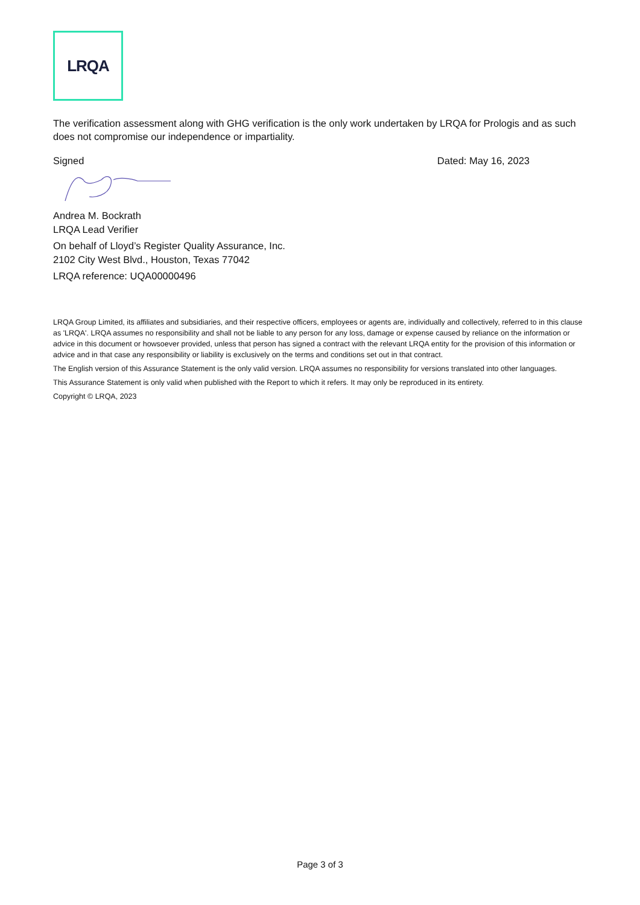LRQA
The verification assessment along with GHG verification is the only work undertaken by LRQA for Prologis and as such does not compromise our independence or impartiality.
Signed Dated: May 16, 2023
Andrea M. Bockrath
LRQA Lead Verifier
On behalf of Lloyd’s Register Quality Assurance, Inc.
2102 City West Blvd., Houston, Texas 77042
LRQA reference: UQA00000496
LRQA Group Limited, its affiliates and subsidiaries, and their respective officers, employees or agents are, individually and collectively, referred to in this clause as 'LRQA'. LRQA assumes no responsibility and shall not be liable to any person for any loss, damage or expense caused by reliance on the information or advice in this document or howsoever provided, unless that person has signed a contract with the relevant LRQA entity for the provision of this information or advice and in that case any responsibility or liability is exclusively on the terms and conditions set out in that contract.
The English version of this Assurance Statement is the only valid version. LRQA assumes no responsibility for versions translated into other languages.
This Assurance Statement is only valid when published with the Report to which it refers. It may only be reproduced in its entirety.
Copyright © LRQA, 2023
Page 3 of 3